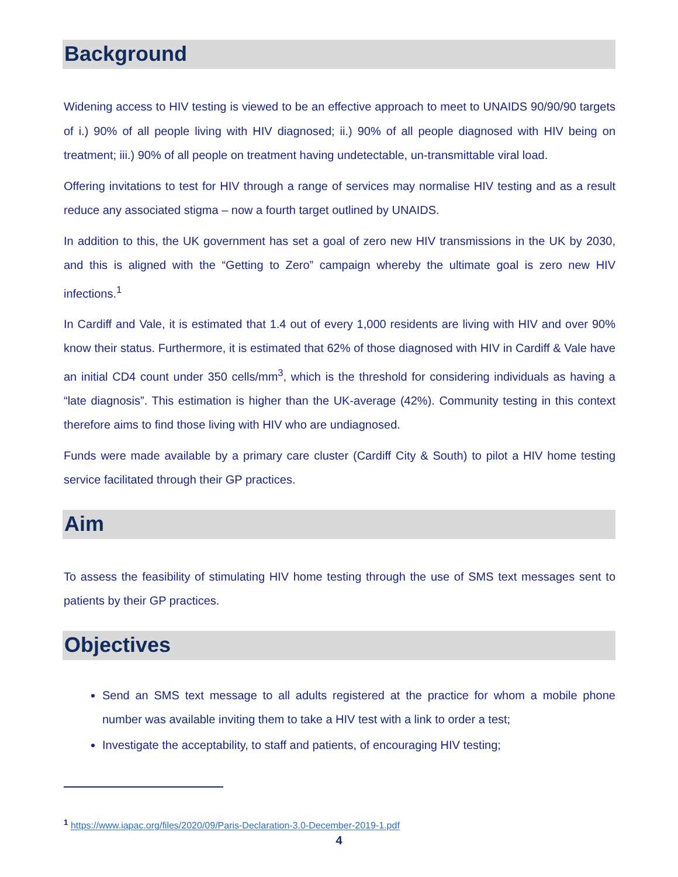Background
Widening access to HIV testing is viewed to be an effective approach to meet to UNAIDS 90/90/90 targets of i.) 90% of all people living with HIV diagnosed; ii.) 90% of all people diagnosed with HIV being on treatment; iii.) 90% of all people on treatment having undetectable, un-transmittable viral load.
Offering invitations to test for HIV through a range of services may normalise HIV testing and as a result reduce any associated stigma – now a fourth target outlined by UNAIDS.
In addition to this, the UK government has set a goal of zero new HIV transmissions in the UK by 2030, and this is aligned with the “Getting to Zero” campaign whereby the ultimate goal is zero new HIV infections.<sup>1</sup>
In Cardiff and Vale, it is estimated that 1.4 out of every 1,000 residents are living with HIV and over 90% know their status. Furthermore, it is estimated that 62% of those diagnosed with HIV in Cardiff & Vale have an initial CD4 count under 350 cells/mm<sup>3</sup>, which is the threshold for considering individuals as having a “late diagnosis”. This estimation is higher than the UK-average (42%). Community testing in this context therefore aims to find those living with HIV who are undiagnosed.
Funds were made available by a primary care cluster (Cardiff City & South) to pilot a HIV home testing service facilitated through their GP practices.
Aim
To assess the feasibility of stimulating HIV home testing through the use of SMS text messages sent to patients by their GP practices.
Objectives
Send an SMS text message to all adults registered at the practice for whom a mobile phone number was available inviting them to take a HIV test with a link to order a test;
Investigate the acceptability, to staff and patients, of encouraging HIV testing;
<sup>1</sup> https://www.iapac.org/files/2020/09/Paris-Declaration-3.0-December-2019-1.pdf
4